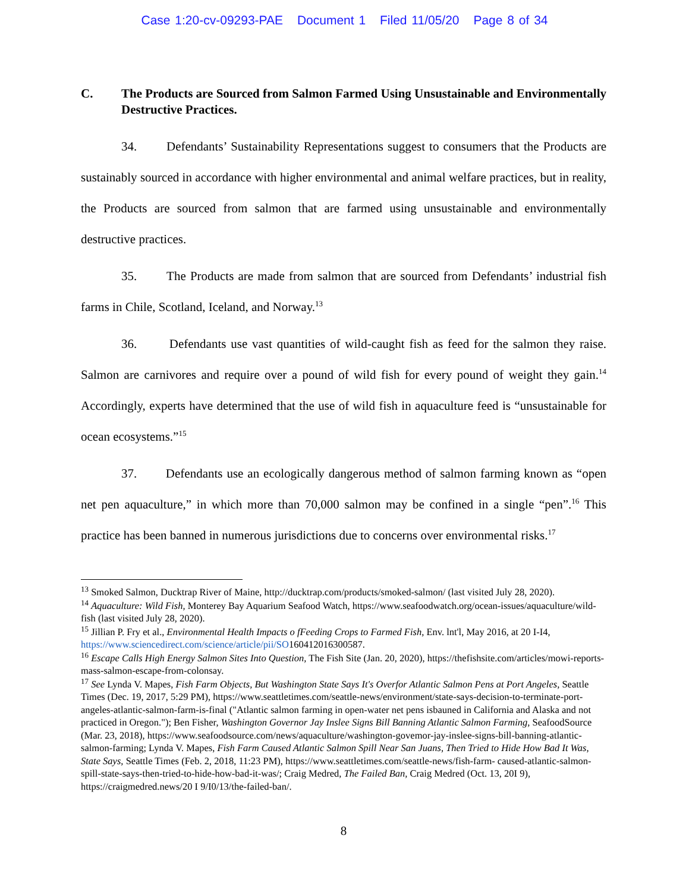Case 1:20-cv-09293-PAE Document 1 Filed 11/05/20 Page 8 of 34
C. The Products are Sourced from Salmon Farmed Using Unsustainable and Environmentally Destructive Practices.
34. Defendants’ Sustainability Representations suggest to consumers that the Products are sustainably sourced in accordance with higher environmental and animal welfare practices, but in reality, the Products are sourced from salmon that are farmed using unsustainable and environmentally destructive practices.
35. The Products are made from salmon that are sourced from Defendants’ industrial fish farms in Chile, Scotland, Iceland, and Norway.<sup>13</sup>
36. Defendants use vast quantities of wild-caught fish as feed for the salmon they raise. Salmon are carnivores and require over a pound of wild fish for every pound of weight they gain.<sup>14</sup> Accordingly, experts have determined that the use of wild fish in aquaculture feed is “unsustainable for ocean ecosystems.”<sup>15</sup>
37. Defendants use an ecologically dangerous method of salmon farming known as “open net pen aquaculture,” in which more than 70,000 salmon may be confined in a single “pen”.<sup>16</sup> This practice has been banned in numerous jurisdictions due to concerns over environmental risks.<sup>17</sup>
<sup>13</sup> Smoked Salmon, Ducktrap River of Maine, http://ducktrap.com/products/smoked-salmon/ (last visited July 28, 2020).
<sup>14</sup> Aquaculture: Wild Fish, Monterey Bay Aquarium Seafood Watch, https://www.seafoodwatch.org/ocean-issues/aquaculture/wild-fish (last visited July 28, 2020).
<sup>15</sup> Jillian P. Fry et al., Environmental Health Impacts o fFeeding Crops to Farmed Fish, Env. lnt'l, May 2016, at 20 I-I4, https://www.sciencedirect.com/science/article/pii/SO160412016300587.
<sup>16</sup> Escape Calls High Energy Salmon Sites Into Question, The Fish Site (Jan. 20, 2020), https://thefishsite.com/articles/mowi-reports-mass-salmon-escape-from-colonsay.
<sup>17</sup> See Lynda V. Mapes, Fish Farm Objects, But Washington State Says It's Overfor Atlantic Salmon Pens at Port Angeles, Seattle Times (Dec. 19, 2017, 5:29 PM), https://www.seattletimes.com/seattle-news/environment/state-says-decision-to-terminate-port-angeles-atlantic-salmon-farm-is-final ("Atlantic salmon farming in open-water net pens isbauned in California and Alaska and not practiced in Oregon."); Ben Fisher, Washington Governor Jay Inslee Signs Bill Banning Atlantic Salmon Farming, SeafoodSource (Mar. 23, 2018), https://www.seafoodsource.com/news/aquaculture/washington-govemor-jay-inslee-signs-bill-banning-atlantic- salmon-farming; Lynda V. Mapes, Fish Farm Caused Atlantic Salmon Spill Near San Juans, Then Tried to Hide How Bad It Was, State Says, Seattle Times (Feb. 2, 2018, 11:23 PM), https://www.seattletimes.com/seattle-news/fish-farm- caused-atlantic-salmon-spill-state-says-then-tried-to-hide-how-bad-it-was/; Craig Medred, The Failed Ban, Craig Medred (Oct. 13, 20I 9), https://craigmedred.news/20 I 9/I0/13/the-failed-ban/.
8